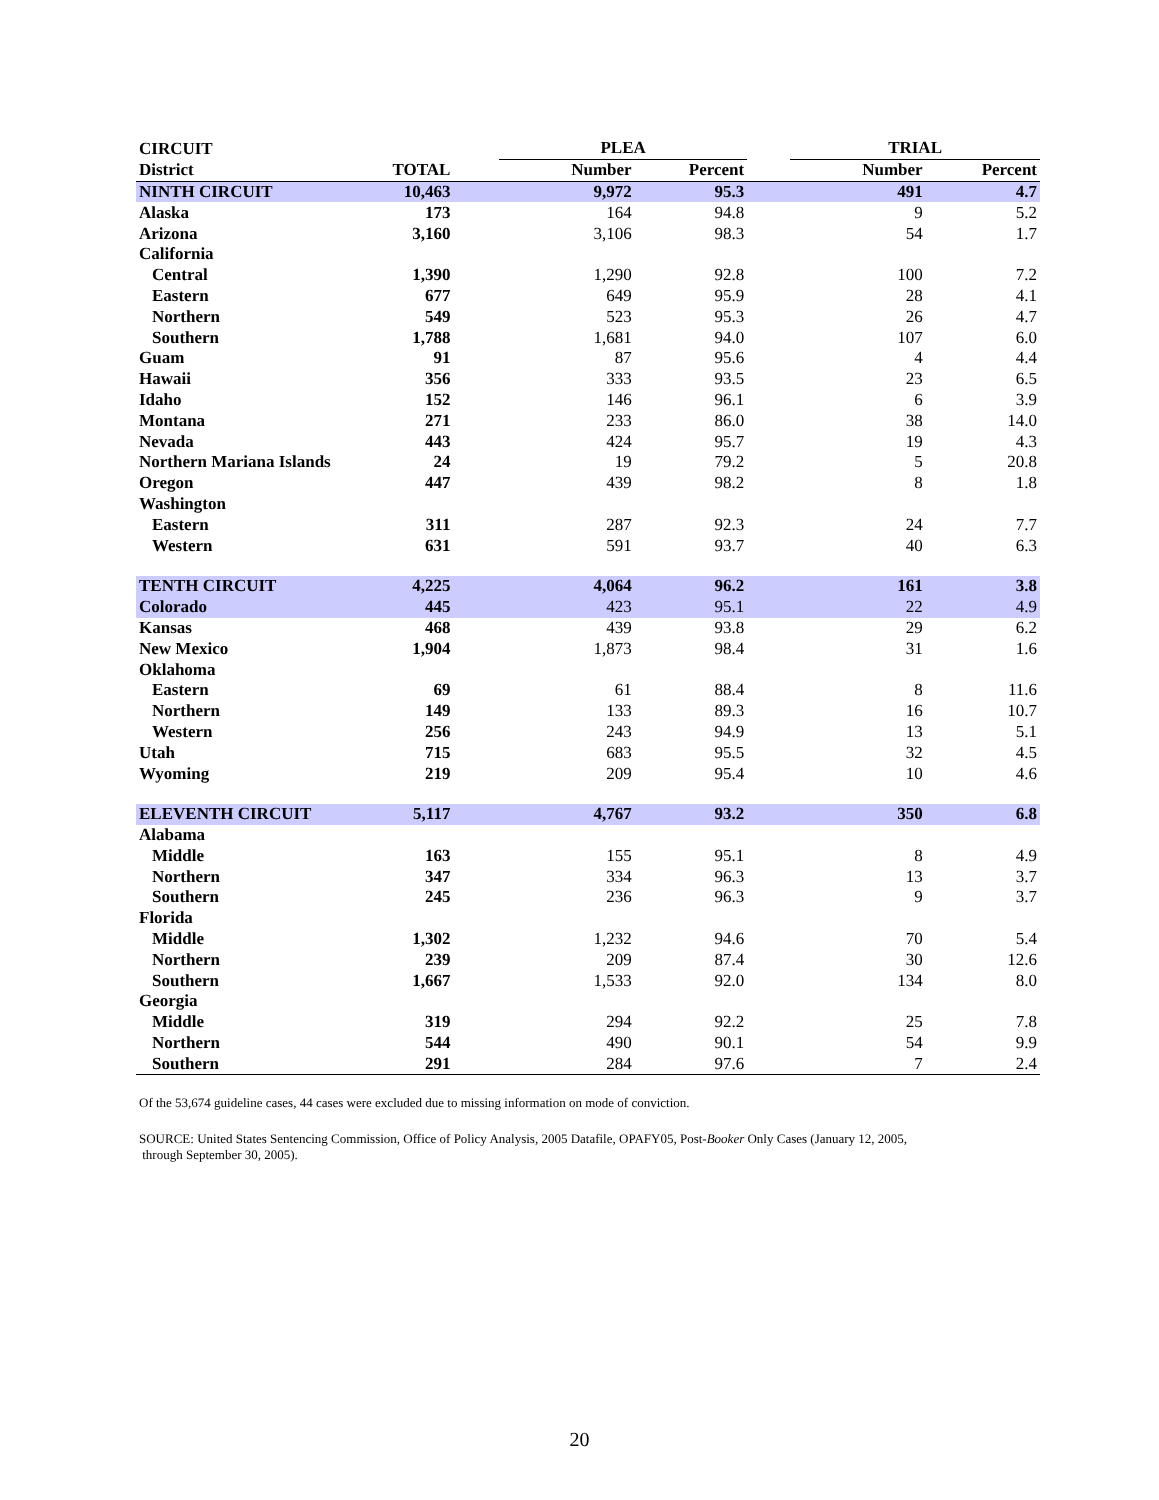| CIRCUIT | | | PLEA | | | TRIAL | |
| --- | --- | --- | --- | --- | --- | --- | --- |
| District | TOTAL | | Number | Percent | | Number | Percent |
| NINTH CIRCUIT | 10,463 | | 9,972 | 95.3 | | 491 | 4.7 |
| Alaska | 173 | | 164 | 94.8 | | 9 | 5.2 |
| Arizona | 3,160 | | 3,106 | 98.3 | | 54 | 1.7 |
| California | | | | | | | |
| Central | 1,390 | | 1,290 | 92.8 | | 100 | 7.2 |
| Eastern | 677 | | 649 | 95.9 | | 28 | 4.1 |
| Northern | 549 | | 523 | 95.3 | | 26 | 4.7 |
| Southern | 1,788 | | 1,681 | 94.0 | | 107 | 6.0 |
| Guam | 91 | | 87 | 95.6 | | 4 | 4.4 |
| Hawaii | 356 | | 333 | 93.5 | | 23 | 6.5 |
| Idaho | 152 | | 146 | 96.1 | | 6 | 3.9 |
| Montana | 271 | | 233 | 86.0 | | 38 | 14.0 |
| Nevada | 443 | | 424 | 95.7 | | 19 | 4.3 |
| Northern Mariana Islands | 24 | | 19 | 79.2 | | 5 | 20.8 |
| Oregon | 447 | | 439 | 98.2 | | 8 | 1.8 |
| Washington | | | | | | | |
| Eastern | 311 | | 287 | 92.3 | | 24 | 7.7 |
| Western | 631 | | 591 | 93.7 | | 40 | 6.3 |
| TENTH CIRCUIT | 4,225 | | 4,064 | 96.2 | | 161 | 3.8 |
| Colorado | 445 | | 423 | 95.1 | | 22 | 4.9 |
| Kansas | 468 | | 439 | 93.8 | | 29 | 6.2 |
| New Mexico | 1,904 | | 1,873 | 98.4 | | 31 | 1.6 |
| Oklahoma | | | | | | | |
| Eastern | 69 | | 61 | 88.4 | | 8 | 11.6 |
| Northern | 149 | | 133 | 89.3 | | 16 | 10.7 |
| Western | 256 | | 243 | 94.9 | | 13 | 5.1 |
| Utah | 715 | | 683 | 95.5 | | 32 | 4.5 |
| Wyoming | 219 | | 209 | 95.4 | | 10 | 4.6 |
| ELEVENTH CIRCUIT | 5,117 | | 4,767 | 93.2 | | 350 | 6.8 |
| Alabama | | | | | | | |
| Middle | 163 | | 155 | 95.1 | | 8 | 4.9 |
| Northern | 347 | | 334 | 96.3 | | 13 | 3.7 |
| Southern | 245 | | 236 | 96.3 | | 9 | 3.7 |
| Florida | | | | | | | |
| Middle | 1,302 | | 1,232 | 94.6 | | 70 | 5.4 |
| Northern | 239 | | 209 | 87.4 | | 30 | 12.6 |
| Southern | 1,667 | | 1,533 | 92.0 | | 134 | 8.0 |
| Georgia | | | | | | | |
| Middle | 319 | | 294 | 92.2 | | 25 | 7.8 |
| Northern | 544 | | 490 | 90.1 | | 54 | 9.9 |
| Southern | 291 | | 284 | 97.6 | | 7 | 2.4 |
Of the 53,674 guideline cases, 44 cases were excluded due to missing information on mode of conviction.
SOURCE: United States Sentencing Commission, Office of Policy Analysis, 2005 Datafile, OPAFY05, Post-Booker Only Cases (January 12, 2005,
through September 30, 2005).
20